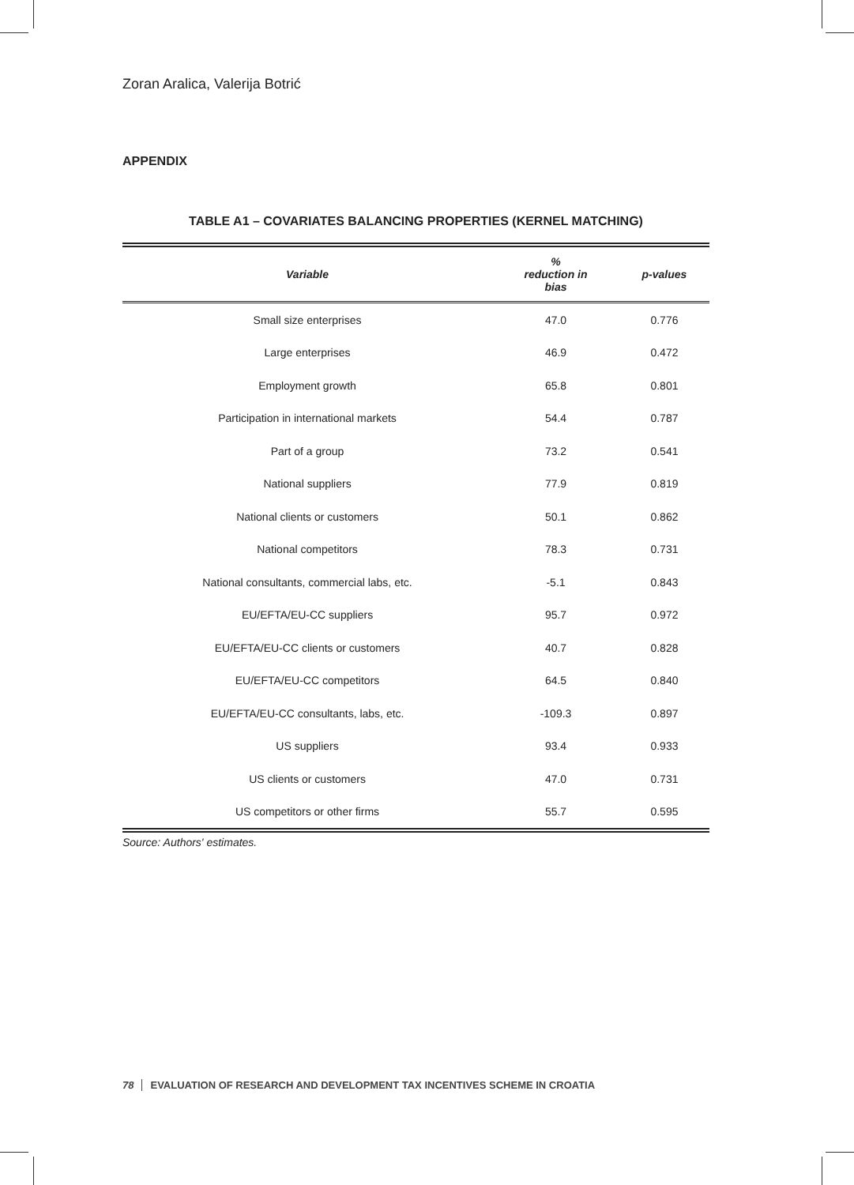Zoran Aralica, Valerija Botrić
APPENDIX
TABLE A1 – COVARIATES BALANCING PROPERTIES (KERNEL MATCHING)
| Variable | % reduction in bias | p-values |
| --- | --- | --- |
| Small size enterprises | 47.0 | 0.776 |
| Large enterprises | 46.9 | 0.472 |
| Employment growth | 65.8 | 0.801 |
| Participation in international markets | 54.4 | 0.787 |
| Part of a group | 73.2 | 0.541 |
| National suppliers | 77.9 | 0.819 |
| National clients or customers | 50.1 | 0.862 |
| National competitors | 78.3 | 0.731 |
| National consultants, commercial labs, etc. | -5.1 | 0.843 |
| EU/EFTA/EU-CC suppliers | 95.7 | 0.972 |
| EU/EFTA/EU-CC clients or customers | 40.7 | 0.828 |
| EU/EFTA/EU-CC competitors | 64.5 | 0.840 |
| EU/EFTA/EU-CC consultants, labs, etc. | -109.3 | 0.897 |
| US suppliers | 93.4 | 0.933 |
| US clients or customers | 47.0 | 0.731 |
| US competitors or other firms | 55.7 | 0.595 |
Source: Authors' estimates.
78 EVALUATION OF RESEARCH AND DEVELOPMENT TAX INCENTIVES SCHEME IN CROATIA